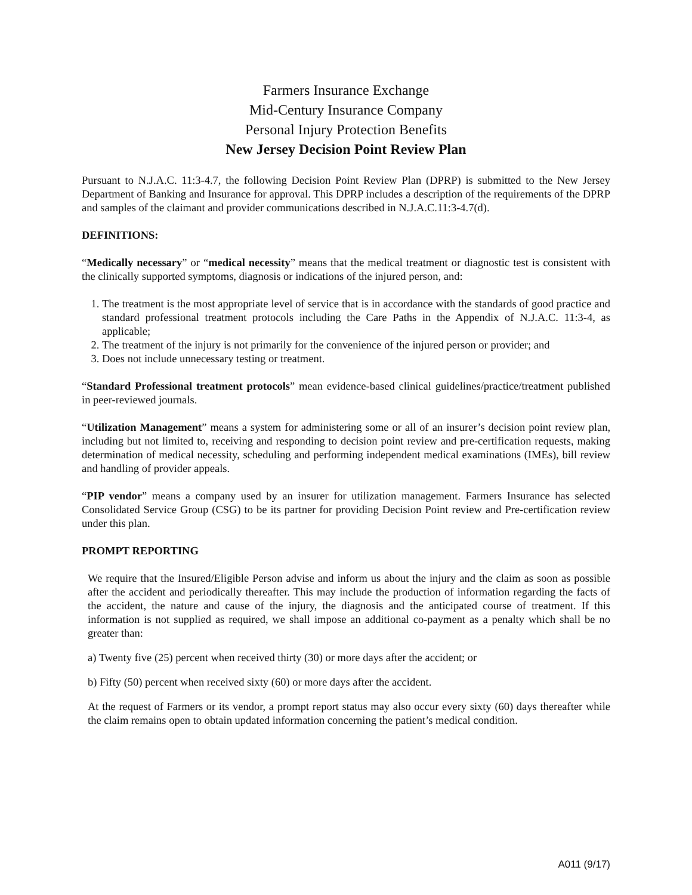Farmers Insurance Exchange
Mid-Century Insurance Company
Personal Injury Protection Benefits
New Jersey Decision Point Review Plan
Pursuant to N.J.A.C. 11:3-4.7, the following Decision Point Review Plan (DPRP) is submitted to the New Jersey Department of Banking and Insurance for approval. This DPRP includes a description of the requirements of the DPRP and samples of the claimant and provider communications described in N.J.A.C.11:3-4.7(d).
DEFINITIONS:
“Medically necessary” or “medical necessity” means that the medical treatment or diagnostic test is consistent with the clinically supported symptoms, diagnosis or indications of the injured person, and:
1. The treatment is the most appropriate level of service that is in accordance with the standards of good practice and standard professional treatment protocols including the Care Paths in the Appendix of N.J.A.C. 11:3-4, as applicable;
2. The treatment of the injury is not primarily for the convenience of the injured person or provider; and
3. Does not include unnecessary testing or treatment.
“Standard Professional treatment protocols” mean evidence-based clinical guidelines/practice/treatment published in peer-reviewed journals.
“Utilization Management” means a system for administering some or all of an insurer’s decision point review plan, including but not limited to, receiving and responding to decision point review and pre-certification requests, making determination of medical necessity, scheduling and performing independent medical examinations (IMEs), bill review and handling of provider appeals.
“PIP vendor” means a company used by an insurer for utilization management. Farmers Insurance has selected Consolidated Service Group (CSG) to be its partner for providing Decision Point review and Pre-certification review under this plan.
PROMPT REPORTING
We require that the Insured/Eligible Person advise and inform us about the injury and the claim as soon as possible after the accident and periodically thereafter. This may include the production of information regarding the facts of the accident, the nature and cause of the injury, the diagnosis and the anticipated course of treatment. If this information is not supplied as required, we shall impose an additional co-payment as a penalty which shall be no greater than:
a) Twenty five (25) percent when received thirty (30) or more days after the accident; or
b) Fifty (50) percent when received sixty (60) or more days after the accident.
At the request of Farmers or its vendor, a prompt report status may also occur every sixty (60) days thereafter while the claim remains open to obtain updated information concerning the patient’s medical condition.
A011 (9/17)